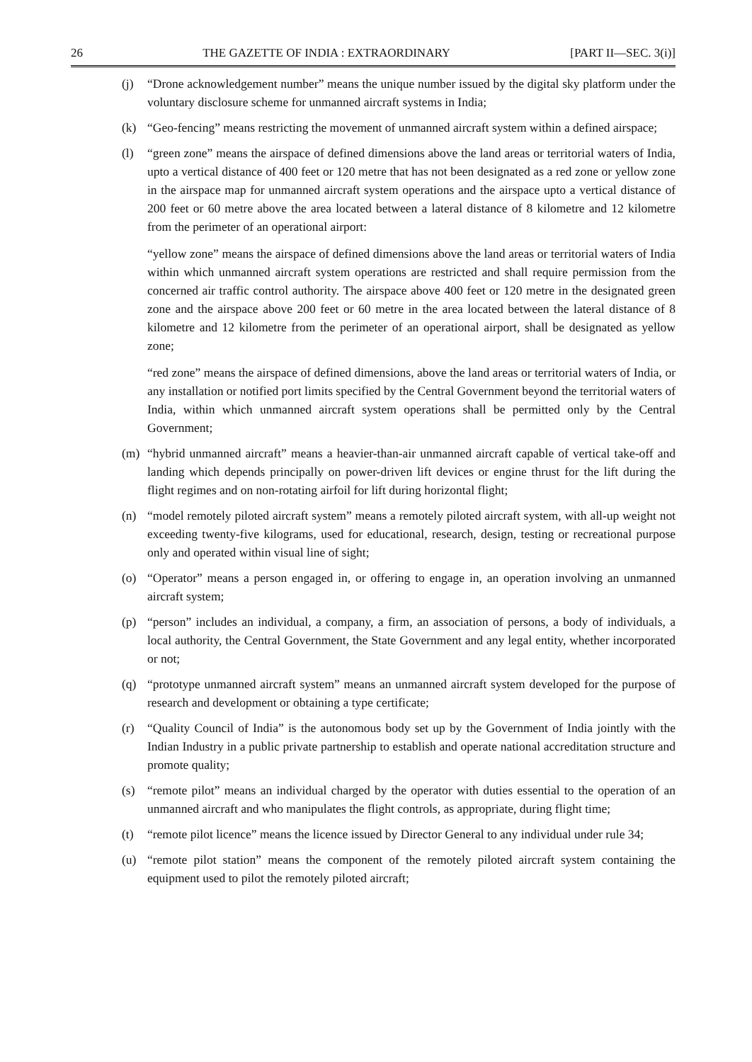26 THE GAZETTE OF INDIA : EXTRAORDINARY [PART II—SEC. 3(i)]
(j) “Drone acknowledgement number” means the unique number issued by the digital sky platform under the voluntary disclosure scheme for unmanned aircraft systems in India;
(k) “Geo-fencing” means restricting the movement of unmanned aircraft system within a defined airspace;
(l) “green zone” means the airspace of defined dimensions above the land areas or territorial waters of India, upto a vertical distance of 400 feet or 120 metre that has not been designated as a red zone or yellow zone in the airspace map for unmanned aircraft system operations and the airspace upto a vertical distance of 200 feet or 60 metre above the area located between a lateral distance of 8 kilometre and 12 kilometre from the perimeter of an operational airport:
“yellow zone” means the airspace of defined dimensions above the land areas or territorial waters of India within which unmanned aircraft system operations are restricted and shall require permission from the concerned air traffic control authority. The airspace above 400 feet or 120 metre in the designated green zone and the airspace above 200 feet or 60 metre in the area located between the lateral distance of 8 kilometre and 12 kilometre from the perimeter of an operational airport, shall be designated as yellow zone;
“red zone” means the airspace of defined dimensions, above the land areas or territorial waters of India, or any installation or notified port limits specified by the Central Government beyond the territorial waters of India, within which unmanned aircraft system operations shall be permitted only by the Central Government;
(m) “hybrid unmanned aircraft” means a heavier-than-air unmanned aircraft capable of vertical take-off and landing which depends principally on power-driven lift devices or engine thrust for the lift during the flight regimes and on non-rotating airfoil for lift during horizontal flight;
(n) “model remotely piloted aircraft system” means a remotely piloted aircraft system, with all-up weight not exceeding twenty-five kilograms, used for educational, research, design, testing or recreational purpose only and operated within visual line of sight;
(o) “Operator” means a person engaged in, or offering to engage in, an operation involving an unmanned aircraft system;
(p) “person” includes an individual, a company, a firm, an association of persons, a body of individuals, a local authority, the Central Government, the State Government and any legal entity, whether incorporated or not;
(q) “prototype unmanned aircraft system” means an unmanned aircraft system developed for the purpose of research and development or obtaining a type certificate;
(r) “Quality Council of India” is the autonomous body set up by the Government of India jointly with the Indian Industry in a public private partnership to establish and operate national accreditation structure and promote quality;
(s) “remote pilot” means an individual charged by the operator with duties essential to the operation of an unmanned aircraft and who manipulates the flight controls, as appropriate, during flight time;
(t) “remote pilot licence” means the licence issued by Director General to any individual under rule 34;
(u) “remote pilot station” means the component of the remotely piloted aircraft system containing the equipment used to pilot the remotely piloted aircraft;